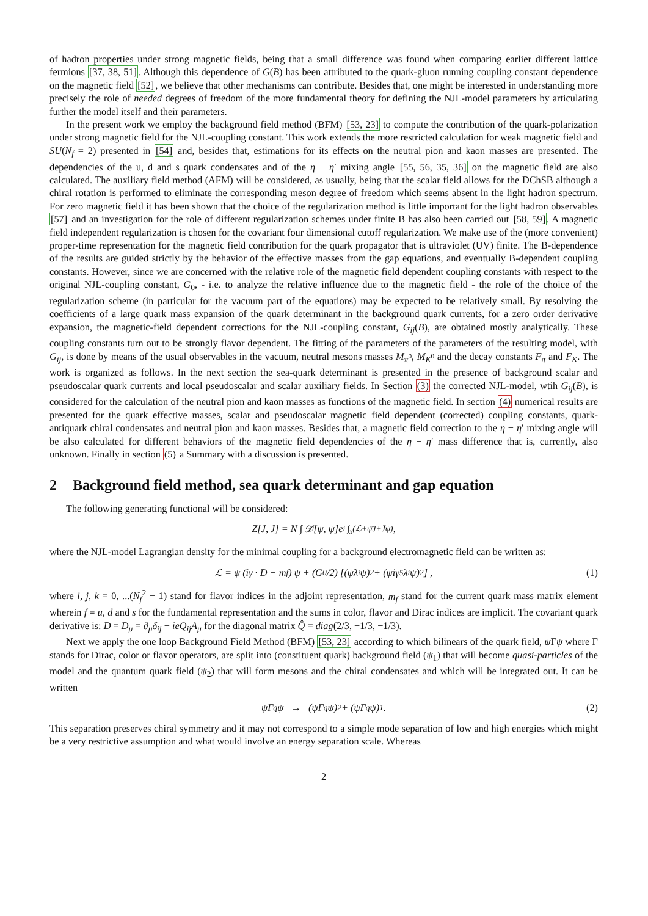of hadron properties under strong magnetic fields, being that a small difference was found when comparing earlier different lattice fermions [37, 38, 51]. Although this dependence of G(B) has been attributed to the quark-gluon running coupling constant dependence on the magnetic field [52], we believe that other mechanisms can contribute. Besides that, one might be interested in understanding more precisely the role of needed degrees of freedom of the more fundamental theory for defining the NJL-model parameters by articulating further the model itself and their parameters.
In the present work we employ the background field method (BFM) [53, 23] to compute the contribution of the quark-polarization under strong magnetic field for the NJL-coupling constant. This work extends the more restricted calculation for weak magnetic field and SU(N<sub>f</sub> = 2) presented in [54] and, besides that, estimations for its effects on the neutral pion and kaon masses are presented. The dependencies of the u, d and s quark condensates and of the η − η′ mixing angle [55, 56, 35, 36] on the magnetic field are also calculated. The auxiliary field method (AFM) will be considered, as usually, being that the scalar field allows for the DChSB although a chiral rotation is performed to eliminate the corresponding meson degree of freedom which seems absent in the light hadron spectrum. For zero magnetic field it has been shown that the choice of the regularization method is little important for the light hadron observables [57] and an investigation for the role of different regularization schemes under finite B has also been carried out [58, 59]. A magnetic field independent regularization is chosen for the covariant four dimensional cutoff regularization. We make use of the (more convenient) proper-time representation for the magnetic field contribution for the quark propagator that is ultraviolet (UV) finite. The B-dependence of the results are guided strictly by the behavior of the effective masses from the gap equations, and eventually B-dependent coupling constants. However, since we are concerned with the relative role of the magnetic field dependent coupling constants with respect to the original NJL-coupling constant, G<sub>0</sub>, - i.e. to analyze the relative influence due to the magnetic field - the role of the choice of the regularization scheme (in particular for the vacuum part of the equations) may be expected to be relatively small. By resolving the coefficients of a large quark mass expansion of the quark determinant in the background quark currents, for a zero order derivative expansion, the magnetic-field dependent corrections for the NJL-coupling constant, G<sub>ij</sub>(B), are obtained mostly analytically. These coupling constants turn out to be strongly flavor dependent. The fitting of the parameters of the parameters of the resulting model, with G<sub>ij</sub>, is done by means of the usual observables in the vacuum, neutral mesons masses M<sub>π<sup>0</sup></sub>, M<sub>K<sup>0</sup></sub> and the decay constants F<sub>π</sub> and F<sub>K</sub>. The work is organized as follows. In the next section the sea-quark determinant is presented in the presence of background scalar and pseudoscalar quark currents and local pseudoscalar and scalar auxiliary fields. In Section (3) the corrected NJL-model, wtih G<sub>ij</sub>(B), is considered for the calculation of the neutral pion and kaon masses as functions of the magnetic field. In section (4) numerical results are presented for the quark effective masses, scalar and pseudoscalar magnetic field dependent (corrected) coupling constants, quark-antiquark chiral condensates and neutral pion and kaon masses. Besides that, a magnetic field correction to the η − η′ mixing angle will be also calculated for different behaviors of the magnetic field dependencies of the η − η′ mass difference that is, currently, also unknown. Finally in section (5) a Summary with a discussion is presented.
2 Background field method, sea quark determinant and gap equation
The following generating functional will be considered:
Z[J, J̄] = N ∫ 𝒟[ψ̄, ψ]e<sup>i ∫<sub>x</sub>(ℒ+ψ̄J+J̄ψ)</sup>,
where the NJL-model Lagrangian density for the minimal coupling for a background electromagnetic field can be written as:
ℒ = ψ̄ (iγ · D − m<sub>f</sub>) ψ + (G<sub>0</sub>/2) [(ψ̄λ<sup>i</sup>ψ)<sup>2</sup> + (ψ̄iγ<sub>5</sub>λ<sup>i</sup>ψ)<sup>2</sup>] , (1)
where i, j, k = 0, ...(N<sub>f</sub><sup>2</sup> − 1) stand for flavor indices in the adjoint representation, m<sub>f</sub> stand for the current quark mass matrix element wherein f = u, d and s for the fundamental representation and the sums in color, flavor and Dirac indices are implicit. The covariant quark derivative is: D = D<sub>μ</sub> = ∂<sub>μ</sub>δ<sub>ij</sub> − ieQ<sub>ij</sub>A<sub>μ</sub> for the diagonal matrix Q̂ = diag(2/3, −1/3, −1/3).
Next we apply the one loop Background Field Method (BFM) [53, 23] according to which bilinears of the quark field, ψ̄Γψ where Γ stands for Dirac, color or flavor operators, are split into (constituent quark) background field (ψ<sub>1</sub>) that will become quasi-particles of the model and the quantum quark field (ψ<sub>2</sub>) that will form mesons and the chiral condensates and which will be integrated out. It can be written
ψ̄Γ<sup>q</sup>ψ → (ψ̄Γ<sup>q</sup>ψ)<sub>2</sub> + (ψ̄Γ<sup>q</sup>ψ)<sub>1</sub>. (2)
This separation preserves chiral symmetry and it may not correspond to a simple mode separation of low and high energies which might be a very restrictive assumption and what would involve an energy separation scale. Whereas
2